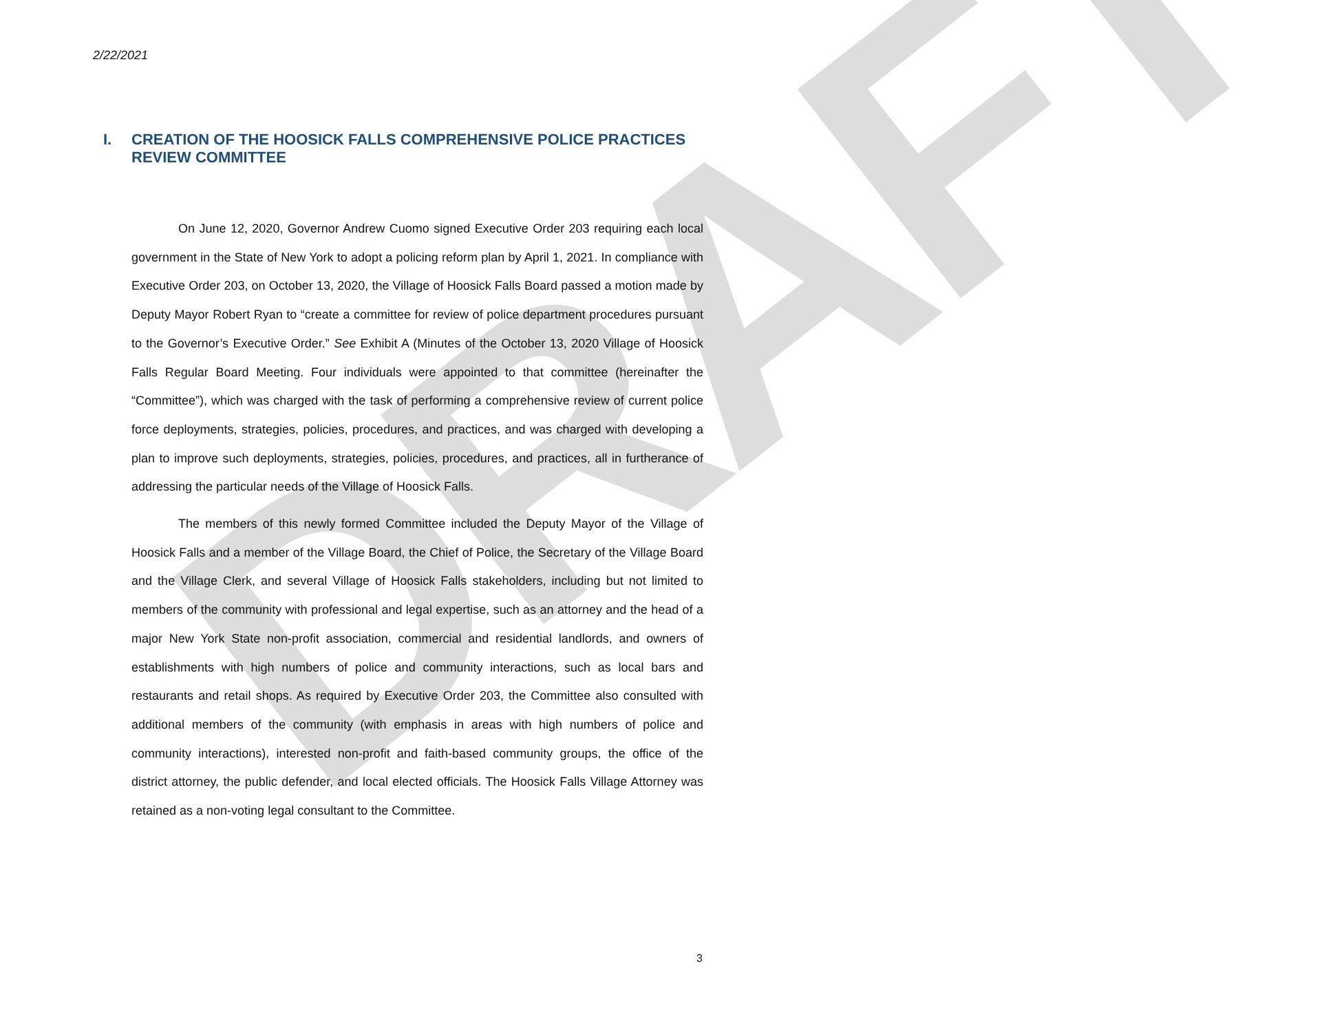DRAFT
2/22/2021
I. CREATION OF THE HOOSICK FALLS COMPREHENSIVE POLICE PRACTICES REVIEW COMMITTEE
On June 12, 2020, Governor Andrew Cuomo signed Executive Order 203 requiring each local government in the State of New York to adopt a policing reform plan by April 1, 2021. In compliance with Executive Order 203, on October 13, 2020, the Village of Hoosick Falls Board passed a motion made by Deputy Mayor Robert Ryan to “create a committee for review of police department procedures pursuant to the Governor’s Executive Order.” See Exhibit A (Minutes of the October 13, 2020 Village of Hoosick Falls Regular Board Meeting. Four individuals were appointed to that committee (hereinafter the “Committee”), which was charged with the task of performing a comprehensive review of current police force deployments, strategies, policies, procedures, and practices, and was charged with developing a plan to improve such deployments, strategies, policies, procedures, and practices, all in furtherance of addressing the particular needs of the Village of Hoosick Falls.
The members of this newly formed Committee included the Deputy Mayor of the Village of Hoosick Falls and a member of the Village Board, the Chief of Police, the Secretary of the Village Board and the Village Clerk, and several Village of Hoosick Falls stakeholders, including but not limited to members of the community with professional and legal expertise, such as an attorney and the head of a major New York State non-profit association, commercial and residential landlords, and owners of establishments with high numbers of police and community interactions, such as local bars and restaurants and retail shops. As required by Executive Order 203, the Committee also consulted with additional members of the community (with emphasis in areas with high numbers of police and community interactions), interested non-profit and faith-based community groups, the office of the district attorney, the public defender, and local elected officials. The Hoosick Falls Village Attorney was retained as a non-voting legal consultant to the Committee.
3